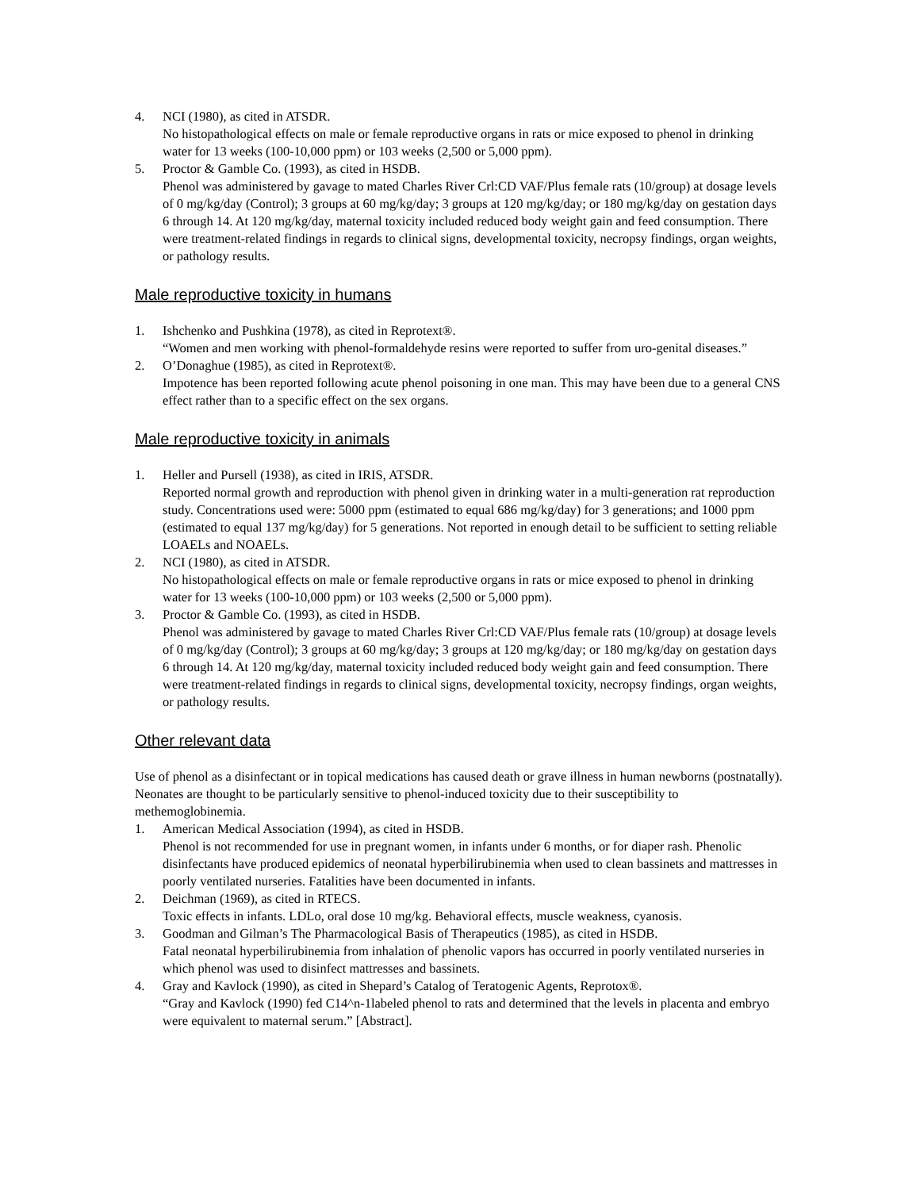4. NCI (1980), as cited in ATSDR.
No histopathological effects on male or female reproductive organs in rats or mice exposed to phenol in drinking water for 13 weeks (100-10,000 ppm) or 103 weeks (2,500 or 5,000 ppm).
5. Proctor & Gamble Co. (1993), as cited in HSDB.
Phenol was administered by gavage to mated Charles River Crl:CD VAF/Plus female rats (10/group) at dosage levels of 0 mg/kg/day (Control); 3 groups at 60 mg/kg/day; 3 groups at 120 mg/kg/day; or 180 mg/kg/day on gestation days 6 through 14. At 120 mg/kg/day, maternal toxicity included reduced body weight gain and feed consumption. There were treatment-related findings in regards to clinical signs, developmental toxicity, necropsy findings, organ weights, or pathology results.
Male reproductive toxicity in humans
1. Ishchenko and Pushkina (1978), as cited in Reprotext®.
“Women and men working with phenol-formaldehyde resins were reported to suffer from uro-genital diseases.”
2. O’Donaghue (1985), as cited in Reprotext®.
Impotence has been reported following acute phenol poisoning in one man. This may have been due to a general CNS effect rather than to a specific effect on the sex organs.
Male reproductive toxicity in animals
1. Heller and Pursell (1938), as cited in IRIS, ATSDR.
Reported normal growth and reproduction with phenol given in drinking water in a multi-generation rat reproduction study. Concentrations used were: 5000 ppm (estimated to equal 686 mg/kg/day) for 3 generations; and 1000 ppm (estimated to equal 137 mg/kg/day) for 5 generations. Not reported in enough detail to be sufficient to setting reliable LOAELs and NOAELs.
2. NCI (1980), as cited in ATSDR.
No histopathological effects on male or female reproductive organs in rats or mice exposed to phenol in drinking water for 13 weeks (100-10,000 ppm) or 103 weeks (2,500 or 5,000 ppm).
3. Proctor & Gamble Co. (1993), as cited in HSDB.
Phenol was administered by gavage to mated Charles River Crl:CD VAF/Plus female rats (10/group) at dosage levels of 0 mg/kg/day (Control); 3 groups at 60 mg/kg/day; 3 groups at 120 mg/kg/day; or 180 mg/kg/day on gestation days 6 through 14. At 120 mg/kg/day, maternal toxicity included reduced body weight gain and feed consumption. There were treatment-related findings in regards to clinical signs, developmental toxicity, necropsy findings, organ weights, or pathology results.
Other relevant data
Use of phenol as a disinfectant or in topical medications has caused death or grave illness in human newborns (postnatally). Neonates are thought to be particularly sensitive to phenol-induced toxicity due to their susceptibility to methemoglobinemia.
1. American Medical Association (1994), as cited in HSDB.
Phenol is not recommended for use in pregnant women, in infants under 6 months, or for diaper rash. Phenolic disinfectants have produced epidemics of neonatal hyperbilirubinemia when used to clean bassinets and mattresses in poorly ventilated nurseries. Fatalities have been documented in infants.
2. Deichman (1969), as cited in RTECS.
Toxic effects in infants. LDLo, oral dose 10 mg/kg. Behavioral effects, muscle weakness, cyanosis.
3. Goodman and Gilman’s The Pharmacological Basis of Therapeutics (1985), as cited in HSDB.
Fatal neonatal hyperbilirubinemia from inhalation of phenolic vapors has occurred in poorly ventilated nurseries in which phenol was used to disinfect mattresses and bassinets.
4. Gray and Kavlock (1990), as cited in Shepard’s Catalog of Teratogenic Agents, Reprotox®.
“Gray and Kavlock (1990) fed C14^n-1labeled phenol to rats and determined that the levels in placenta and embryo were equivalent to maternal serum.” [Abstract].